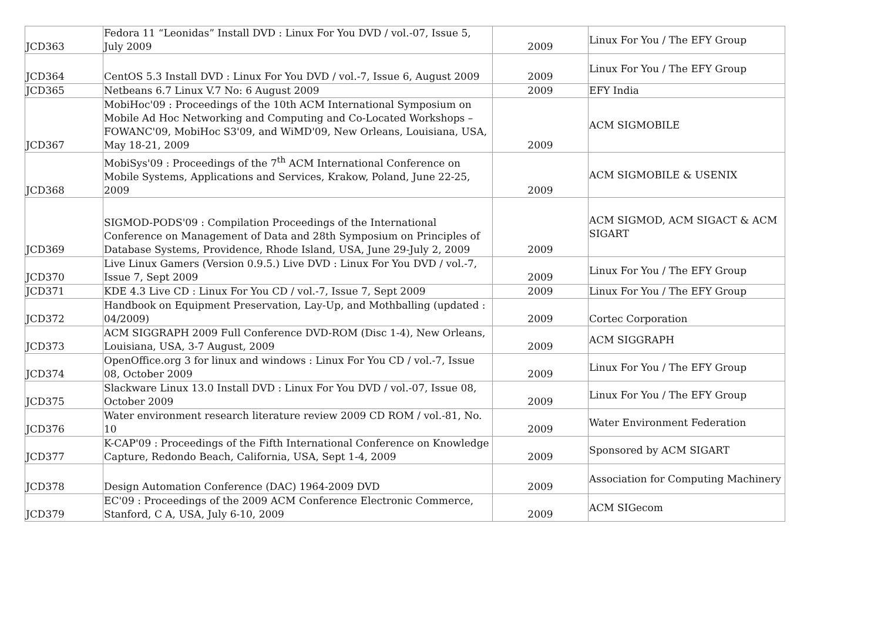| JCD363 | Fedora 11 “Leonidas” Install DVD : Linux For You DVD / vol.-07, Issue 5, July 2009 | 2009 | Linux For You / The EFY Group |
| JCD364 | CentOS 5.3 Install DVD : Linux For You DVD / vol.-7, Issue 6, August 2009 | 2009 | Linux For You / The EFY Group |
| JCD365 | Netbeans 6.7 Linux V.7 No: 6 August 2009 | 2009 | EFY India |
| JCD367 | MobiHoc'09 : Proceedings of the 10th ACM International Symposium on Mobile Ad Hoc Networking and Computing and Co-Located Workshops – FOWANC'09, MobiHoc S3'09, and WiMD'09, New Orleans, Louisiana, USA, May 18-21, 2009 | 2009 | ACM SIGMOBILE |
| JCD368 | MobiSys'09 : Proceedings of the 7<sup>th</sup> ACM International Conference on Mobile Systems, Applications and Services, Krakow, Poland, June 22-25, 2009 | 2009 | ACM SIGMOBILE & USENIX |
| JCD369 | SIGMOD-PODS'09 : Compilation Proceedings of the International Conference on Management of Data and 28th Symposium on Principles of Database Systems, Providence, Rhode Island, USA, June 29-July 2, 2009 | 2009 | ACM SIGMOD, ACM SIGACT & ACM SIGART |
| JCD370 | Live Linux Gamers (Version 0.9.5.) Live DVD : Linux For You DVD / vol.-7, Issue 7, Sept 2009 | 2009 | Linux For You / The EFY Group |
| JCD371 | KDE 4.3 Live CD : Linux For You CD / vol.-7, Issue 7, Sept 2009 | 2009 | Linux For You / The EFY Group |
| JCD372 | Handbook on Equipment Preservation, Lay-Up, and Mothballing (updated : 04/2009) | 2009 | Cortec Corporation |
| JCD373 | ACM SIGGRAPH 2009 Full Conference DVD-ROM (Disc 1-4), New Orleans, Louisiana, USA, 3-7 August, 2009 | 2009 | ACM SIGGRAPH |
| JCD374 | OpenOffice.org 3 for linux and windows : Linux For You CD / vol.-7, Issue 08, October 2009 | 2009 | Linux For You / The EFY Group |
| JCD375 | Slackware Linux 13.0 Install DVD : Linux For You DVD / vol.-07, Issue 08, October 2009 | 2009 | Linux For You / The EFY Group |
| JCD376 | Water environment research literature review 2009 CD ROM / vol.-81, No. 10 | 2009 | Water Environment Federation |
| JCD377 | K-CAP'09 : Proceedings of the Fifth International Conference on Knowledge Capture, Redondo Beach, California, USA, Sept 1-4, 2009 | 2009 | Sponsored by ACM SIGART |
| JCD378 | Design Automation Conference (DAC) 1964-2009 DVD | 2009 | Association for Computing Machinery |
| JCD379 | EC'09 : Proceedings of the 2009 ACM Conference Electronic Commerce, Stanford, C A, USA, July 6-10, 2009 | 2009 | ACM SIGecom |